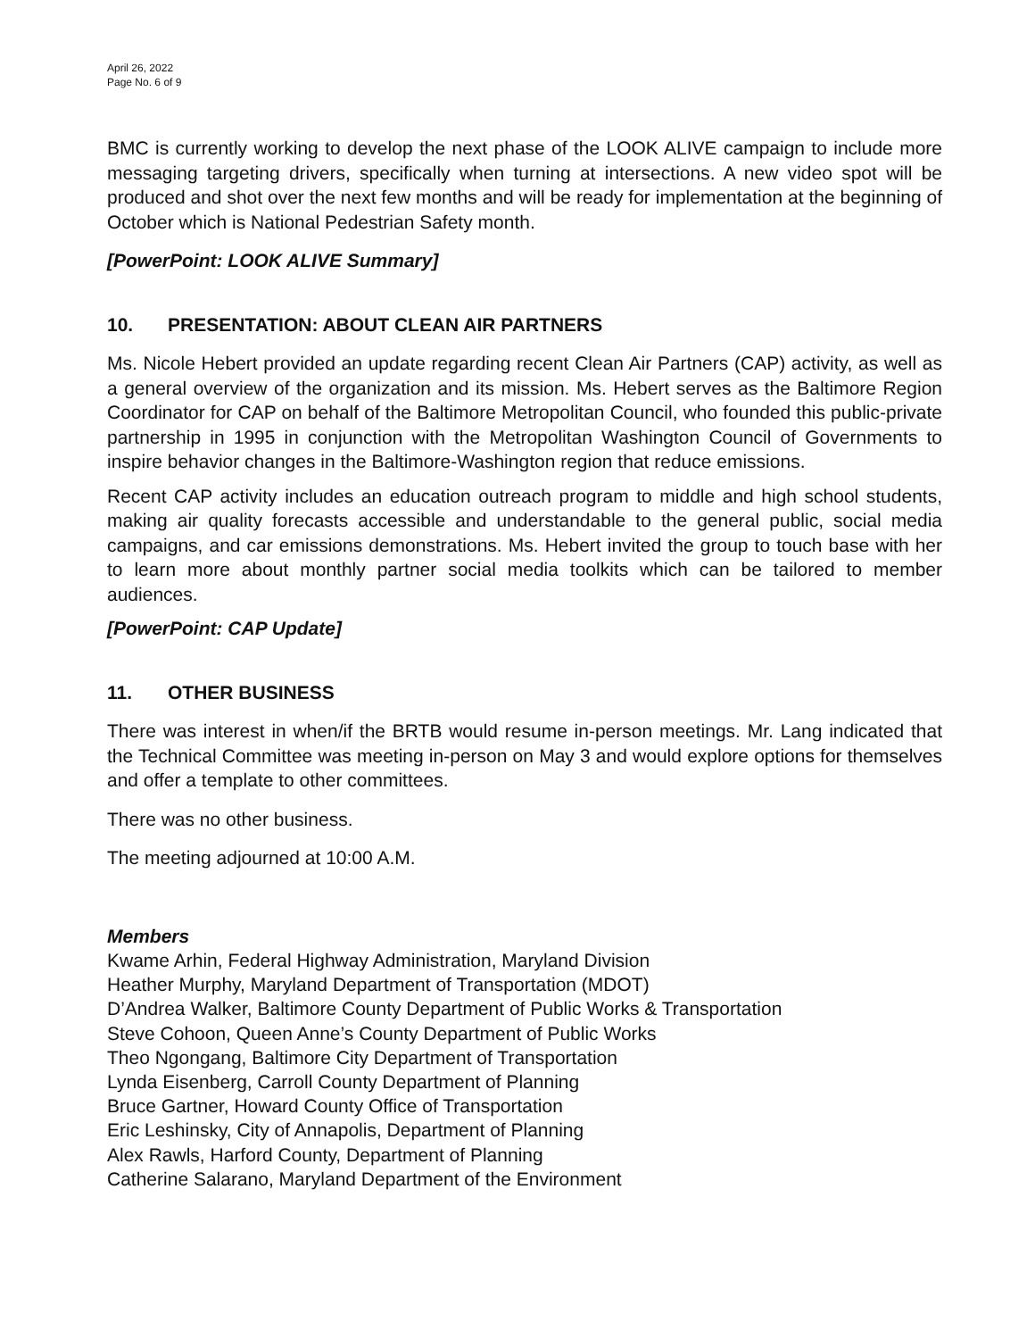April 26, 2022
Page No. 6 of 9
BMC is currently working to develop the next phase of the LOOK ALIVE campaign to include more messaging targeting drivers, specifically when turning at intersections. A new video spot will be produced and shot over the next few months and will be ready for implementation at the beginning of October which is National Pedestrian Safety month.
[PowerPoint: LOOK ALIVE Summary]
10. PRESENTATION: ABOUT CLEAN AIR PARTNERS
Ms. Nicole Hebert provided an update regarding recent Clean Air Partners (CAP) activity, as well as a general overview of the organization and its mission. Ms. Hebert serves as the Baltimore Region Coordinator for CAP on behalf of the Baltimore Metropolitan Council, who founded this public-private partnership in 1995 in conjunction with the Metropolitan Washington Council of Governments to inspire behavior changes in the Baltimore-Washington region that reduce emissions.
Recent CAP activity includes an education outreach program to middle and high school students, making air quality forecasts accessible and understandable to the general public, social media campaigns, and car emissions demonstrations. Ms. Hebert invited the group to touch base with her to learn more about monthly partner social media toolkits which can be tailored to member audiences.
[PowerPoint: CAP Update]
11. OTHER BUSINESS
There was interest in when/if the BRTB would resume in-person meetings. Mr. Lang indicated that the Technical Committee was meeting in-person on May 3 and would explore options for themselves and offer a template to other committees.
There was no other business.
The meeting adjourned at 10:00 A.M.
Members
Kwame Arhin, Federal Highway Administration, Maryland Division
Heather Murphy, Maryland Department of Transportation (MDOT)
D’Andrea Walker, Baltimore County Department of Public Works & Transportation
Steve Cohoon, Queen Anne’s County Department of Public Works
Theo Ngongang, Baltimore City Department of Transportation
Lynda Eisenberg, Carroll County Department of Planning
Bruce Gartner, Howard County Office of Transportation
Eric Leshinsky, City of Annapolis, Department of Planning
Alex Rawls, Harford County, Department of Planning
Catherine Salarano, Maryland Department of the Environment